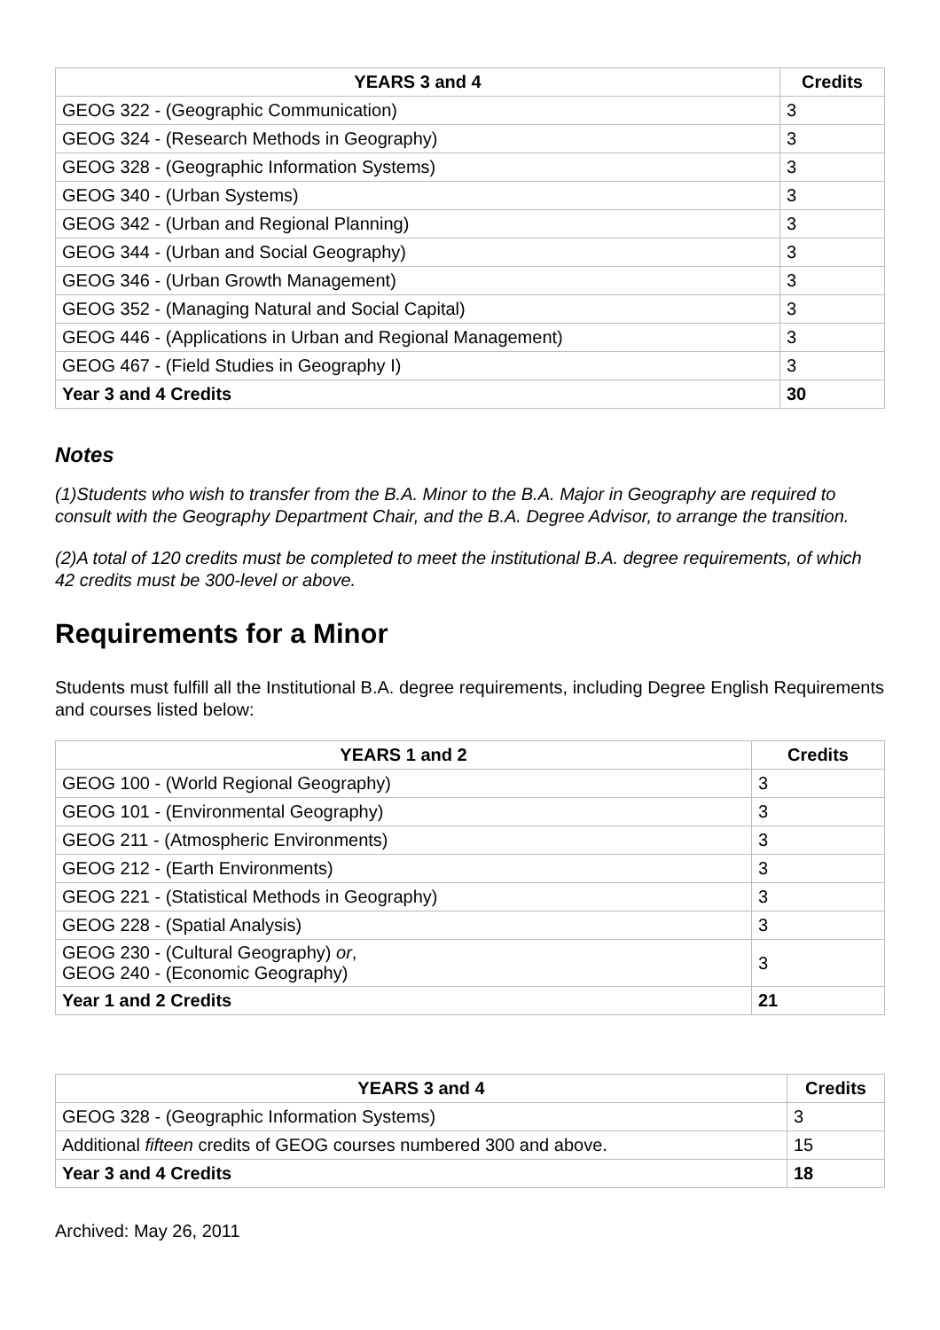| YEARS 3 and 4 | Credits |
| --- | --- |
| GEOG 322 - (Geographic Communication) | 3 |
| GEOG 324 - (Research Methods in Geography) | 3 |
| GEOG 328 - (Geographic Information Systems) | 3 |
| GEOG 340 - (Urban Systems) | 3 |
| GEOG 342 - (Urban and Regional Planning) | 3 |
| GEOG 344 - (Urban and Social Geography) | 3 |
| GEOG 346 - (Urban Growth Management) | 3 |
| GEOG 352 - (Managing Natural and Social Capital) | 3 |
| GEOG 446 - (Applications in Urban and Regional Management) | 3 |
| GEOG 467 - (Field Studies in Geography I) | 3 |
| Year 3 and 4 Credits | 30 |
Notes
(1)Students who wish to transfer from the B.A. Minor to the B.A. Major in Geography are required to consult with the Geography Department Chair, and the B.A. Degree Advisor, to arrange the transition.
(2)A total of 120 credits must be completed to meet the institutional B.A. degree requirements, of which 42 credits must be 300-level or above.
Requirements for a Minor
Students must fulfill all the Institutional B.A. degree requirements, including Degree English Requirements and courses listed below:
| YEARS 1 and 2 | Credits |
| --- | --- |
| GEOG 100 - (World Regional Geography) | 3 |
| GEOG 101 - (Environmental Geography) | 3 |
| GEOG 211 - (Atmospheric Environments) | 3 |
| GEOG 212 - (Earth Environments) | 3 |
| GEOG 221 - (Statistical Methods in Geography) | 3 |
| GEOG 228 - (Spatial Analysis) | 3 |
| GEOG 230 - (Cultural Geography) or , GEOG 240 - (Economic Geography) | 3 |
| Year 1 and 2 Credits | 21 |
| YEARS 3 and 4 | Credits |
| --- | --- |
| GEOG 328 - (Geographic Information Systems) | 3 |
| Additional fifteen credits of GEOG courses numbered 300 and above. | 15 |
| Year 3 and 4 Credits | 18 |
Archived: May 26, 2011